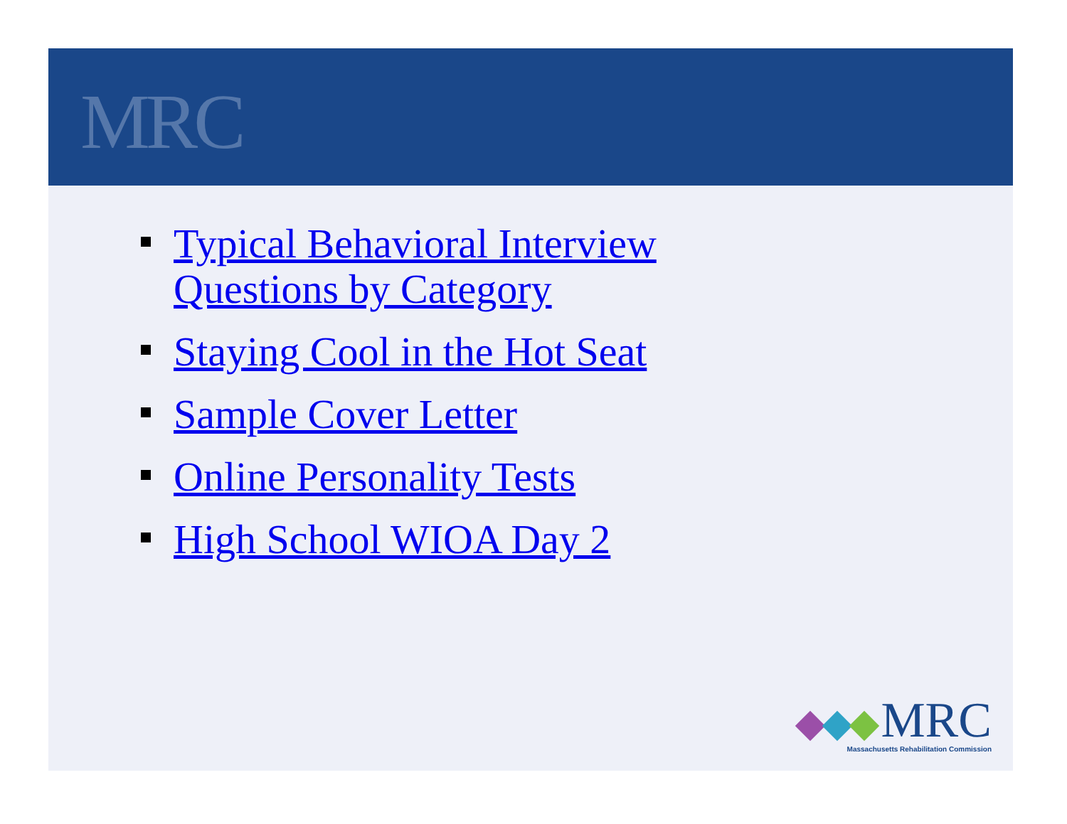MRC
Typical Behavioral Interview
Questions by Category
Staying Cool in the Hot Seat
Sample Cover Letter
Online Personality Tests
High School WIOA Day 2
MRC
Massachusetts Rehabilitation Commission